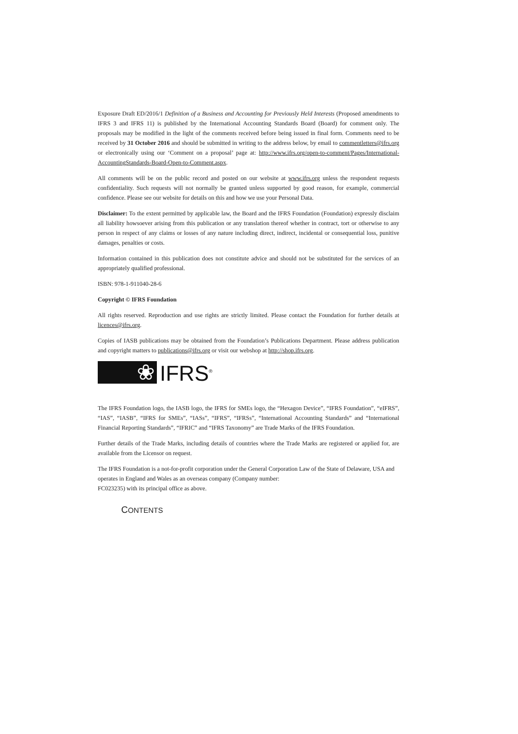Exposure Draft ED/2016/1 Definition of a Business and Accounting for Previously Held Interests (Proposed amendments to IFRS 3 and IFRS 11) is published by the International Accounting Standards Board (Board) for comment only. The proposals may be modified in the light of the comments received before being issued in final form. Comments need to be received by 31 October 2016 and should be submitted in writing to the address below, by email to commentletters@ifrs.org or electronically using our ‘Comment on a proposal’ page at: http://www.ifrs.org/open-to-comment/Pages/International-AccountingStandards-Board-Open-to-Comment.aspx.
All comments will be on the public record and posted on our website at www.ifrs.org unless the respondent requests confidentiality. Such requests will not normally be granted unless supported by good reason, for example, commercial confidence. Please see our website for details on this and how we use your Personal Data.
Disclaimer: To the extent permitted by applicable law, the Board and the IFRS Foundation (Foundation) expressly disclaim all liability howsoever arising from this publication or any translation thereof whether in contract, tort or otherwise to any person in respect of any claims or losses of any nature including direct, indirect, incidental or consequential loss, punitive damages, penalties or costs.
Information contained in this publication does not constitute advice and should not be substituted for the services of an appropriately qualified professional.
ISBN: 978-1-911040-28-6
Copyright © IFRS Foundation
All rights reserved. Reproduction and use rights are strictly limited. Please contact the Foundation for further details at licences@ifrs.org.
Copies of IASB publications may be obtained from the Foundation’s Publications Department. Please address publication and copyright matters to publications@ifrs.org or visit our webshop at http://shop.ifrs.org.
❀
IFRS<sup>®</sup>
The IFRS Foundation logo, the IASB logo, the IFRS for SMEs logo, the “Hexagon Device”, “IFRS Foundation”, “eIFRS”, “IAS”, “IASB”, “IFRS for SMEs”, “IASs”, “IFRS”, “IFRSs”, “International Accounting Standards” and “International Financial Reporting Standards”, “IFRIC” and “IFRS Taxonomy” are Trade Marks of the IFRS Foundation.
Further details of the Trade Marks, including details of countries where the Trade Marks are registered or applied for, are available from the Licensor on request.
The IFRS Foundation is a not-for-profit corporation under the General Corporation Law of the State of Delaware, USA and operates in England and Wales as an overseas company (Company number:
FC023235) with its principal office as above.
CONTENTS